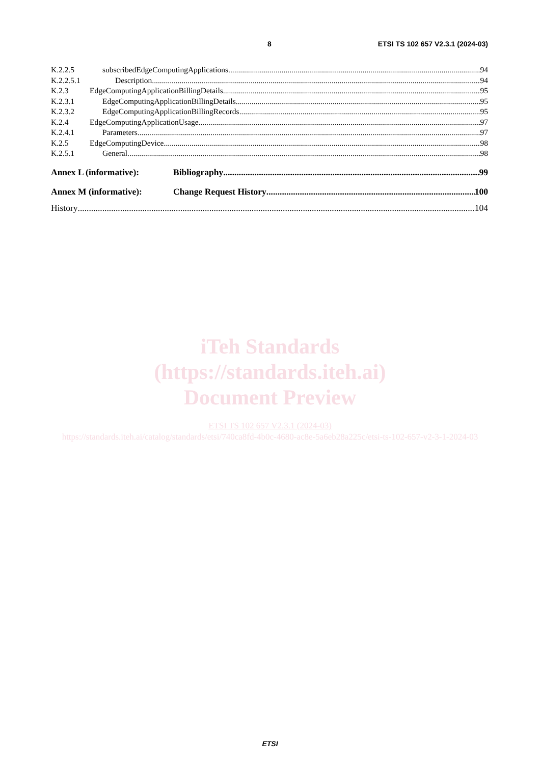8 ETSI TS 102 657 V2.3.1 (2024-03)
K.2.2.5 subscribedEdgeComputingApplications 94
K.2.2.5.1 Description 94
K.2.3 EdgeComputingApplicationBillingDetails 95
K.2.3.1 EdgeComputingApplicationBillingDetails 95
K.2.3.2 EdgeComputingApplicationBillingRecords 95
K.2.4 EdgeComputingApplicationUsage 97
K.2.4.1 Parameters 97
K.2.5 EdgeComputingDevice 98
K.2.5.1 General 98
Annex L (informative): Bibliography 99
Annex M (informative): Change Request History 100
History 104
iTeh Standards
(https://standards.iteh.ai)
Document Preview
ETSI TS 102 657 V2.3.1 (2024-03)
https://standards.iteh.ai/catalog/standards/etsi/740ca8fd-4b0c-4680-ac8e-5a6eb28a225c/etsi-ts-102-657-v2-3-1-2024-03
ETSI